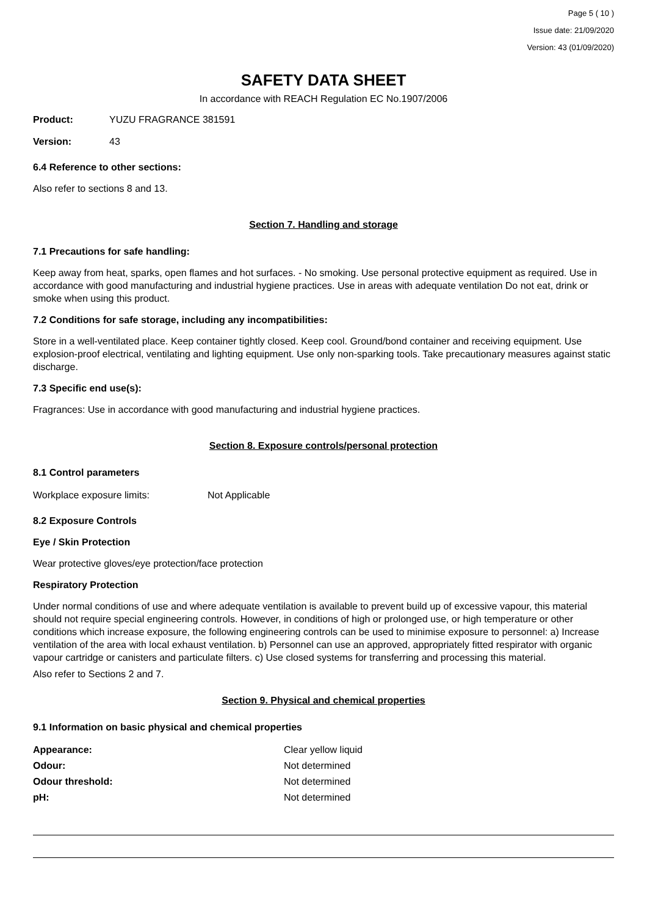Page 5 ( 10 )
Issue date: 21/09/2020
Version: 43 (01/09/2020)
SAFETY DATA SHEET
In accordance with REACH Regulation EC No.1907/2006
| Product: | YUZU FRAGRANCE 381591 |
| Version: | 43 |
6.4 Reference to other sections:
Also refer to sections 8 and 13.
Section 7. Handling and storage
7.1 Precautions for safe handling:
Keep away from heat, sparks, open flames and hot surfaces. - No smoking. Use personal protective equipment as required. Use in accordance with good manufacturing and industrial hygiene practices. Use in areas with adequate ventilation Do not eat, drink or smoke when using this product.
7.2 Conditions for safe storage, including any incompatibilities:
Store in a well-ventilated place. Keep container tightly closed. Keep cool. Ground/bond container and receiving equipment. Use explosion-proof electrical, ventilating and lighting equipment. Use only non-sparking tools. Take precautionary measures against static discharge.
7.3 Specific end use(s):
Fragrances: Use in accordance with good manufacturing and industrial hygiene practices.
Section 8. Exposure controls/personal protection
8.1 Control parameters
| Workplace exposure limits: | Not Applicable |
8.2 Exposure Controls
Eye / Skin Protection
Wear protective gloves/eye protection/face protection
Respiratory Protection
Under normal conditions of use and where adequate ventilation is available to prevent build up of excessive vapour, this material should not require special engineering controls. However, in conditions of high or prolonged use, or high temperature or other conditions which increase exposure, the following engineering controls can be used to minimise exposure to personnel: a) Increase ventilation of the area with local exhaust ventilation. b) Personnel can use an approved, appropriately fitted respirator with organic vapour cartridge or canisters and particulate filters. c) Use closed systems for transferring and processing this material.
Also refer to Sections 2 and 7.
Section 9. Physical and chemical properties
9.1 Information on basic physical and chemical properties
| Appearance: | Clear yellow liquid |
| Odour: | Not determined |
| Odour threshold: | Not determined |
| pH: | Not determined |